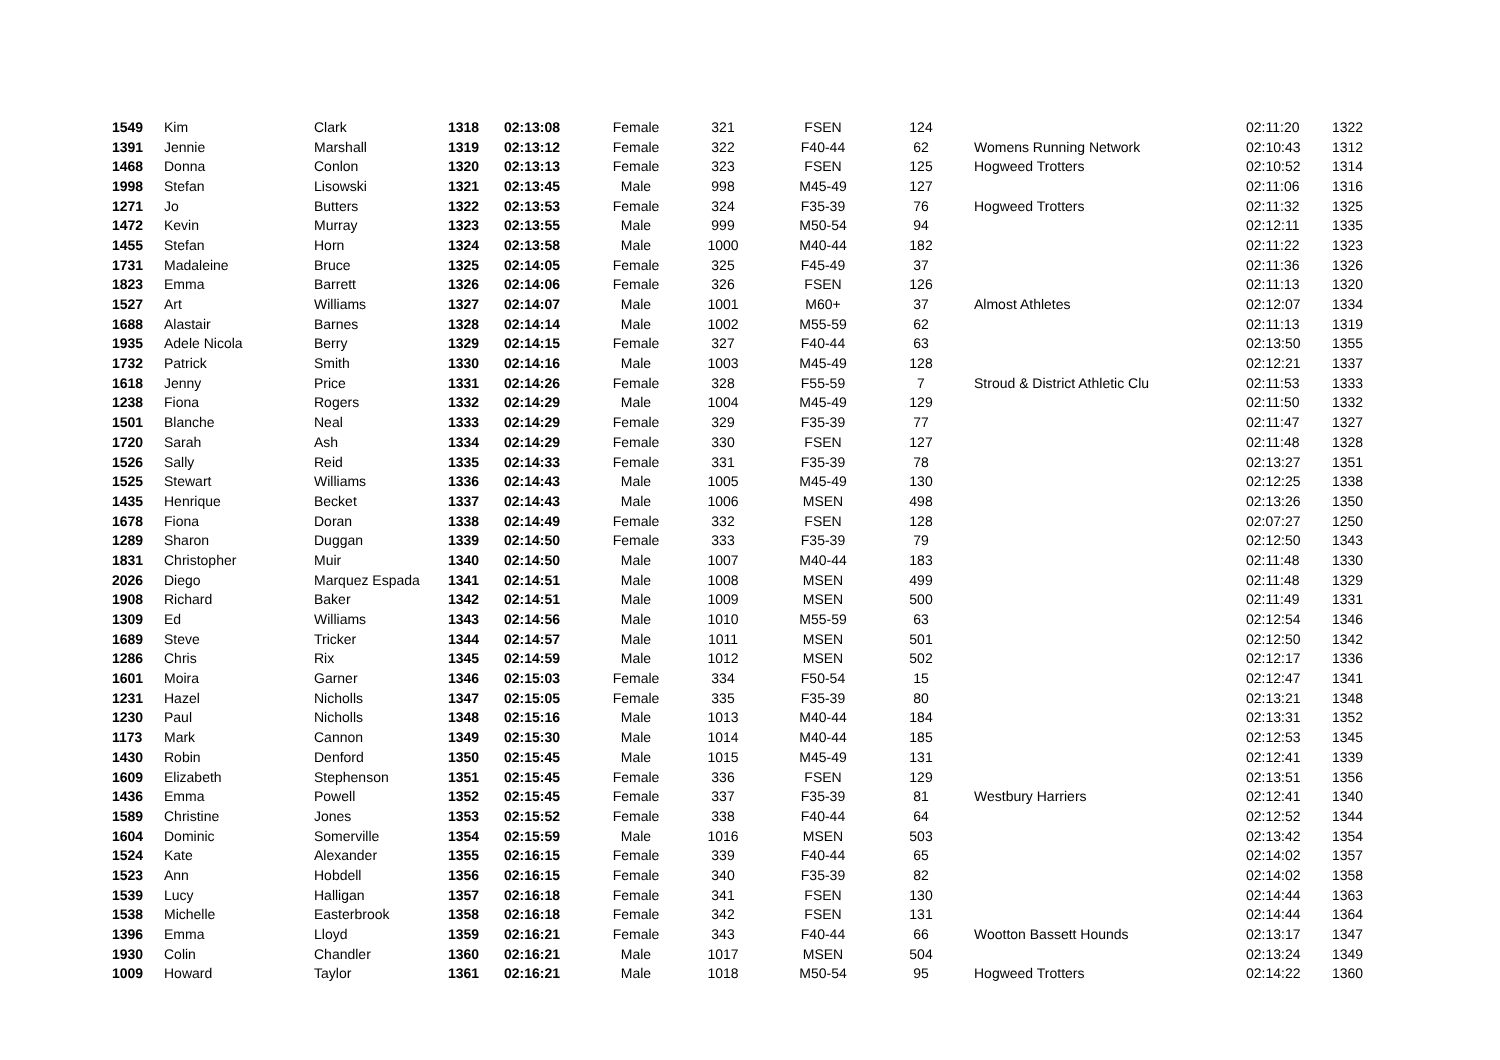| 1549 | Kim | Clark | 1318 | 02:13:08 | Female | 321 | FSEN | 124 | | 02:11:20 | 1322 |
| 1391 | Jennie | Marshall | 1319 | 02:13:12 | Female | 322 | F40-44 | 62 | Womens Running Network | 02:10:43 | 1312 |
| 1468 | Donna | Conlon | 1320 | 02:13:13 | Female | 323 | FSEN | 125 | Hogweed Trotters | 02:10:52 | 1314 |
| 1998 | Stefan | Lisowski | 1321 | 02:13:45 | Male | 998 | M45-49 | 127 | | 02:11:06 | 1316 |
| 1271 | Jo | Butters | 1322 | 02:13:53 | Female | 324 | F35-39 | 76 | Hogweed Trotters | 02:11:32 | 1325 |
| 1472 | Kevin | Murray | 1323 | 02:13:55 | Male | 999 | M50-54 | 94 | | 02:12:11 | 1335 |
| 1455 | Stefan | Horn | 1324 | 02:13:58 | Male | 1000 | M40-44 | 182 | | 02:11:22 | 1323 |
| 1731 | Madaleine | Bruce | 1325 | 02:14:05 | Female | 325 | F45-49 | 37 | | 02:11:36 | 1326 |
| 1823 | Emma | Barrett | 1326 | 02:14:06 | Female | 326 | FSEN | 126 | | 02:11:13 | 1320 |
| 1527 | Art | Williams | 1327 | 02:14:07 | Male | 1001 | M60+ | 37 | Almost Athletes | 02:12:07 | 1334 |
| 1688 | Alastair | Barnes | 1328 | 02:14:14 | Male | 1002 | M55-59 | 62 | | 02:11:13 | 1319 |
| 1935 | Adele Nicola | Berry | 1329 | 02:14:15 | Female | 327 | F40-44 | 63 | | 02:13:50 | 1355 |
| 1732 | Patrick | Smith | 1330 | 02:14:16 | Male | 1003 | M45-49 | 128 | | 02:12:21 | 1337 |
| 1618 | Jenny | Price | 1331 | 02:14:26 | Female | 328 | F55-59 | 7 | Stroud & District Athletic Clu | 02:11:53 | 1333 |
| 1238 | Fiona | Rogers | 1332 | 02:14:29 | Male | 1004 | M45-49 | 129 | | 02:11:50 | 1332 |
| 1501 | Blanche | Neal | 1333 | 02:14:29 | Female | 329 | F35-39 | 77 | | 02:11:47 | 1327 |
| 1720 | Sarah | Ash | 1334 | 02:14:29 | Female | 330 | FSEN | 127 | | 02:11:48 | 1328 |
| 1526 | Sally | Reid | 1335 | 02:14:33 | Female | 331 | F35-39 | 78 | | 02:13:27 | 1351 |
| 1525 | Stewart | Williams | 1336 | 02:14:43 | Male | 1005 | M45-49 | 130 | | 02:12:25 | 1338 |
| 1435 | Henrique | Becket | 1337 | 02:14:43 | Male | 1006 | MSEN | 498 | | 02:13:26 | 1350 |
| 1678 | Fiona | Doran | 1338 | 02:14:49 | Female | 332 | FSEN | 128 | | 02:07:27 | 1250 |
| 1289 | Sharon | Duggan | 1339 | 02:14:50 | Female | 333 | F35-39 | 79 | | 02:12:50 | 1343 |
| 1831 | Christopher | Muir | 1340 | 02:14:50 | Male | 1007 | M40-44 | 183 | | 02:11:48 | 1330 |
| 2026 | Diego | Marquez Espada | 1341 | 02:14:51 | Male | 1008 | MSEN | 499 | | 02:11:48 | 1329 |
| 1908 | Richard | Baker | 1342 | 02:14:51 | Male | 1009 | MSEN | 500 | | 02:11:49 | 1331 |
| 1309 | Ed | Williams | 1343 | 02:14:56 | Male | 1010 | M55-59 | 63 | | 02:12:54 | 1346 |
| 1689 | Steve | Tricker | 1344 | 02:14:57 | Male | 1011 | MSEN | 501 | | 02:12:50 | 1342 |
| 1286 | Chris | Rix | 1345 | 02:14:59 | Male | 1012 | MSEN | 502 | | 02:12:17 | 1336 |
| 1601 | Moira | Garner | 1346 | 02:15:03 | Female | 334 | F50-54 | 15 | | 02:12:47 | 1341 |
| 1231 | Hazel | Nicholls | 1347 | 02:15:05 | Female | 335 | F35-39 | 80 | | 02:13:21 | 1348 |
| 1230 | Paul | Nicholls | 1348 | 02:15:16 | Male | 1013 | M40-44 | 184 | | 02:13:31 | 1352 |
| 1173 | Mark | Cannon | 1349 | 02:15:30 | Male | 1014 | M40-44 | 185 | | 02:12:53 | 1345 |
| 1430 | Robin | Denford | 1350 | 02:15:45 | Male | 1015 | M45-49 | 131 | | 02:12:41 | 1339 |
| 1609 | Elizabeth | Stephenson | 1351 | 02:15:45 | Female | 336 | FSEN | 129 | | 02:13:51 | 1356 |
| 1436 | Emma | Powell | 1352 | 02:15:45 | Female | 337 | F35-39 | 81 | Westbury Harriers | 02:12:41 | 1340 |
| 1589 | Christine | Jones | 1353 | 02:15:52 | Female | 338 | F40-44 | 64 | | 02:12:52 | 1344 |
| 1604 | Dominic | Somerville | 1354 | 02:15:59 | Male | 1016 | MSEN | 503 | | 02:13:42 | 1354 |
| 1524 | Kate | Alexander | 1355 | 02:16:15 | Female | 339 | F40-44 | 65 | | 02:14:02 | 1357 |
| 1523 | Ann | Hobdell | 1356 | 02:16:15 | Female | 340 | F35-39 | 82 | | 02:14:02 | 1358 |
| 1539 | Lucy | Halligan | 1357 | 02:16:18 | Female | 341 | FSEN | 130 | | 02:14:44 | 1363 |
| 1538 | Michelle | Easterbrook | 1358 | 02:16:18 | Female | 342 | FSEN | 131 | | 02:14:44 | 1364 |
| 1396 | Emma | Lloyd | 1359 | 02:16:21 | Female | 343 | F40-44 | 66 | Wootton Bassett Hounds | 02:13:17 | 1347 |
| 1930 | Colin | Chandler | 1360 | 02:16:21 | Male | 1017 | MSEN | 504 | | 02:13:24 | 1349 |
| 1009 | Howard | Taylor | 1361 | 02:16:21 | Male | 1018 | M50-54 | 95 | Hogweed Trotters | 02:14:22 | 1360 |